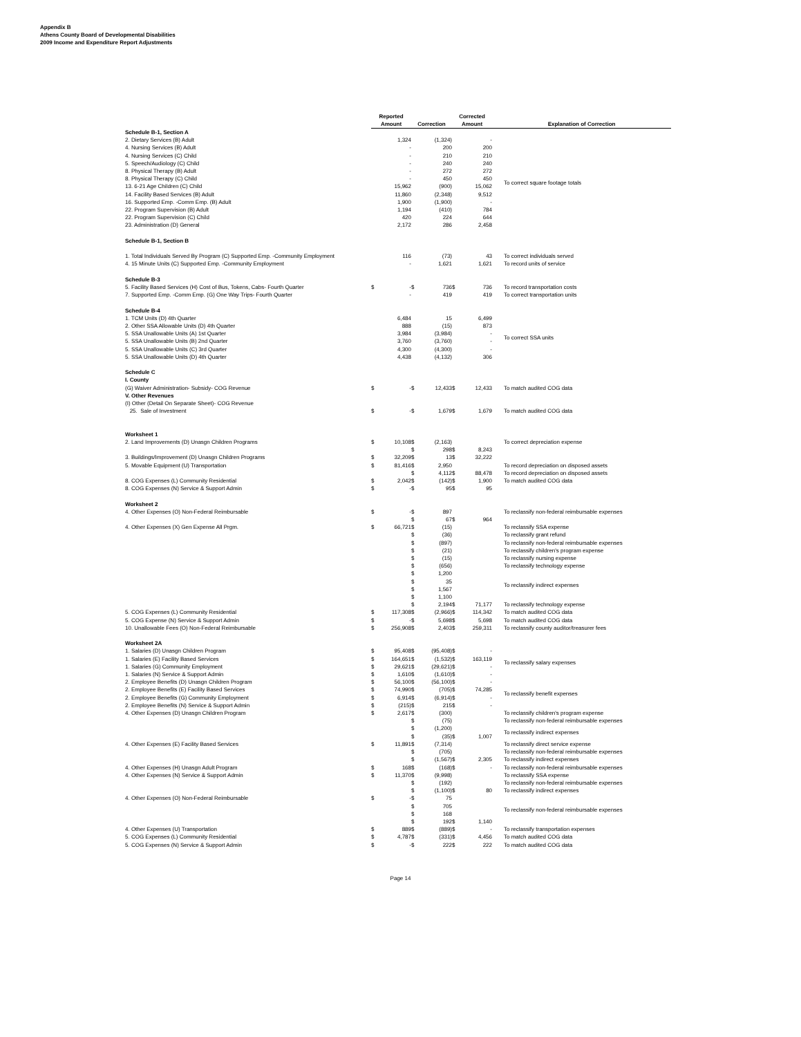Appendix B
Athens County Board of Developmental Disabilities
2009 Income and Expenditure Report Adjustments
| | Reported Amount | | Correction | | Corrected Amount | | Explanation of Correction |
| --- | --- | --- | --- | --- | --- | --- | --- |
| Schedule B-1, Section A | | | | | | | |
| 2. Dietary Services (B) Adult | | 1,324 | | (1,324) | | - | To correct square footage totals |
| 4. Nursing Services (B) Adult | | - | | 200 | | 200 | |
| 4. Nursing Services (C) Child | | - | | 210 | | 210 | |
| 5. Speech/Audiology (C) Child | | - | | 240 | | 240 | |
| 8. Physical Therapy (B) Adult | | - | | 272 | | 272 | |
| 8. Physical Therapy (C) Child | | - | | 450 | | 450 | |
| 13. 6-21 Age Children (C) Child | | 15,962 | | (900) | | 15,062 | |
| 14. Facility Based Services (B) Adult | | 11,860 | | (2,348) | | 9,512 | |
| 16. Supported Emp. -Comm Emp. (B) Adult | | 1,900 | | (1,900) | | - | |
| 22. Program Supervision (B) Adult | | 1,194 | | (410) | | 784 | |
| 22. Program Supervision (C) Child | | 420 | | 224 | | 644 | |
| 23. Administration (D) General | | 2,172 | | 286 | | 2,458 | |
| Schedule B-1, Section B | | | | | | | |
| 1. Total Individuals Served By Program (C) Supported Emp. -Community Employment | | 116 | | (73) | | 43 | To correct individuals served |
| 4. 15 Minute Units (C) Supported Emp. -Community Employment | | - | | 1,621 | | 1,621 | To record units of service |
| Schedule B-3 | | | | | | | |
| 5. Facility Based Services (H) Cost of Bus, Tokens, Cabs- Fourth Quarter | $ | - | $ | 736 | $ | 736 | To record transportation costs |
| 7. Supported Emp. -Comm Emp. (G) One Way Trips- Fourth Quarter | | - | | 419 | | 419 | To correct transportation units |
| Schedule B-4 | | | | | | | |
| 1. TCM Units (D) 4th Quarter | | 6,484 | | 15 | | 6,499 | To correct SSA units |
| 2. Other SSA Allowable Units (D) 4th Quarter | | 888 | | (15) | | 873 | |
| 5. SSA Unallowable Units (A) 1st Quarter | | 3,984 | | (3,984) | | - | |
| 5. SSA Unallowable Units (B) 2nd Quarter | | 3,760 | | (3,760) | | - | |
| 5. SSA Unallowable Units (C) 3rd Quarter | | 4,300 | | (4,300) | | - | |
| 5. SSA Unallowable Units (D) 4th Quarter | | 4,438 | | (4,132) | | 306 | |
| Schedule C | | | | | | | |
| I. County | | | | | | | |
| (G) Waiver Administration- Subsidy- COG Revenue | $ | - | $ | 12,433 | $ | 12,433 | To match audited COG data |
| V. Other Revenues | | | | | | | |
| (I) Other (Detail On Separate Sheet)- COG Revenue | | | | | | | |
| 25. Sale of Investment | $ | - | $ | 1,679 | $ | 1,679 | To match audited COG data |
| Worksheet 1 | | | | | | | |
| 2. Land Improvements (D) Unasgn Children Programs | $ | 10,108 | $ | (2,163) | | | To correct depreciation expense |
| | | | $ | 298 | $ | 8,243 | |
| 3. Buildings/Improvement (D) Unasgn Children Programs | $ | 32,209 | $ | 13 | $ | 32,222 | |
| 5. Movable Equipment (U) Transportation | $ | 81,416 | $ | 2,950 | | | To record depreciation on disposed assets |
| | | | $ | 4,112 | $ | 88,478 | To record depreciation on disposed assets |
| 8. COG Expenses (L) Community Residential | $ | 2,042 | $ | (142) | $ | 1,900 | To match audited COG data |
| 8. COG Expenses (N) Service & Support Admin | $ | - | $ | 95 | $ | 95 | |
| Worksheet 2 | | | | | | | |
| 4. Other Expenses (O) Non-Federal Reimbursable | $ | - | $ | 897 | | | To reclassify non-federal reimbursable expenses |
| | | | $ | 67 | $ | 964 | |
| 4. Other Expenses (X) Gen Expense All Prgm. | $ | 66,721 | $ | (15) | | | To reclassify SSA expense |
| | | | $ | (36) | | | To reclassify grant refund |
| | | | $ | (897) | | | To reclassify non-federal reimbursable expenses |
| | | | $ | (21) | | | To reclassify children's program expense |
| | | | $ | (15) | | | To reclassify nursing expense |
| | | | $ | (656) | | | To reclassify technology expense |
| | | | $ | 1,200 | | | To reclassify indirect expenses |
| | | | $ | 35 | | | |
| | | | $ | 1,567 | | | |
| | | | $ | 1,100 | | | |
| | | | $ | 2,194 | $ | 71,177 | To reclassify technology expense |
| 5. COG Expenses (L) Community Residential | $ | 117,308 | $ | (2,966) | $ | 114,342 | To match audited COG data |
| 5. COG Expense (N) Service & Support Admin | $ | - | $ | 5,698 | $ | 5,698 | To match audited COG data |
| 10. Unallowable Fees (O) Non-Federal Reimbursable | $ | 256,908 | $ | 2,403 | $ | 259,311 | To reclassify county auditor/treasurer fees |
| Worksheet 2A | | | | | | | |
| 1. Salaries (D) Unasgn Children Program | $ | 95,408 | $ | (95,408) | $ | - | To reclassify salary expenses |
| 1. Salaries (E) Facility Based Services | $ | 164,651 | $ | (1,532) | $ | 163,119 | |
| 1. Salaries (G) Community Employment | $ | 29,621 | $ | (29,621) | $ | - | |
| 1. Salaries (N) Service & Support Admin | $ | 1,610 | $ | (1,610) | $ | - | |
| 2. Employee Benefits (D) Unasgn Children Program | $ | 56,100 | $ | (56,100) | $ | - | To reclassify benefit expenses |
| 2. Employee Benefits (E) Facility Based Services | $ | 74,990 | $ | (705) | $ | 74,285 | |
| 2. Employee Benefits (G) Community Employment | $ | 6,914 | $ | (6,914) | $ | - | |
| 2. Employee Benefits (N) Service & Support Admin | $ | (215) | $ | 215 | $ | - | |
| 4. Other Expenses (D) Unasgn Children Program | $ | 2,617 | $ | (300) | | | To reclassify children's program expense |
| | | | $ | (75) | | | To reclassify non-federal reimbursable expenses |
| | | | $ | (1,200) | | | To reclassify indirect expenses |
| | | | $ | (35) | $ | 1,007 | |
| 4. Other Expenses (E) Facility Based Services | $ | 11,891 | $ | (7,314) | | | To reclassify direct service expense |
| | | | $ | (705) | | | To reclassify non-federal reimbursable expenses |
| | | | $ | (1,567) | $ | 2,305 | To reclassify indirect expenses |
| 4. Other Expenses (H) Unasgn Adult Program | $ | 168 | $ | (168) | $ | - | To reclassify non-federal reimbursable expenses |
| 4. Other Expenses (N) Service & Support Admin | $ | 11,370 | $ | (9,998) | | | To reclassify SSA expense |
| | | | $ | (192) | | | To reclassify non-federal reimbursable expenses |
| | | | $ | (1,100) | $ | 80 | To reclassify indirect expenses |
| 4. Other Expenses (O) Non-Federal Reimbursable | $ | - | $ | 75 | | | To reclassify non-federal reimbursable expenses |
| | | | $ | 705 | | | |
| | | | $ | 168 | | | |
| | | | $ | 192 | $ | 1,140 | |
| 4. Other Expenses (U) Transportation | $ | 889 | $ | (889) | $ | - | To reclassify transportation expenses |
| 5. COG Expenses (L) Community Residential | $ | 4,787 | $ | (331) | $ | 4,456 | To match audited COG data |
| 5. COG Expenses (N) Service & Support Admin | $ | - | $ | 222 | $ | 222 | To match audited COG data |
Page 14